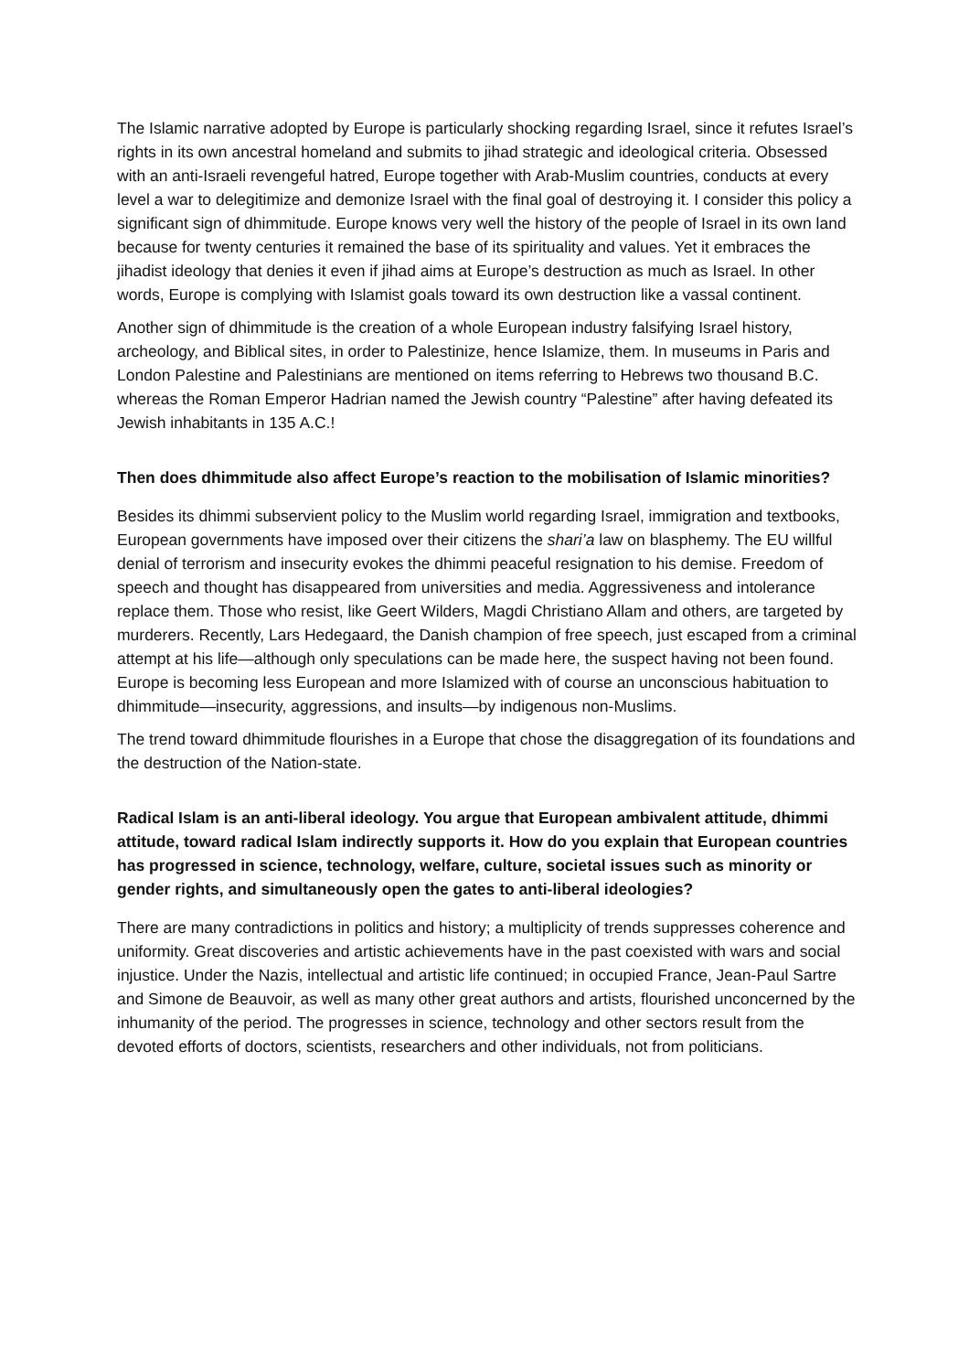The Islamic narrative adopted by Europe is particularly shocking regarding Israel, since it refutes Israel’s rights in its own ancestral homeland and submits to jihad strategic and ideological criteria. Obsessed with an anti-Israeli revengeful hatred, Europe together with Arab-Muslim countries, conducts at every level a war to delegitimize and demonize Israel with the final goal of destroying it. I consider this policy a significant sign of dhimmitude. Europe knows very well the history of the people of Israel in its own land because for twenty centuries it remained the base of its spirituality and values. Yet it embraces the jihadist ideology that denies it even if jihad aims at Europe’s destruction as much as Israel. In other words, Europe is complying with Islamist goals toward its own destruction like a vassal continent.
Another sign of dhimmitude is the creation of a whole European industry falsifying Israel history, archeology, and Biblical sites, in order to Palestinize, hence Islamize, them. In museums in Paris and London Palestine and Palestinians are mentioned on items referring to Hebrews two thousand B.C. whereas the Roman Emperor Hadrian named the Jewish country “Palestine” after having defeated its Jewish inhabitants in 135 A.C.!
Then does dhimmitude also affect Europe’s reaction to the mobilisation of Islamic minorities?
Besides its dhimmi subservient policy to the Muslim world regarding Israel, immigration and textbooks, European governments have imposed over their citizens the shari’a law on blasphemy. The EU willful denial of terrorism and insecurity evokes the dhimmi peaceful resignation to his demise. Freedom of speech and thought has disappeared from universities and media. Aggressiveness and intolerance replace them. Those who resist, like Geert Wilders, Magdi Christiano Allam and others, are targeted by murderers. Recently, Lars Hedegaard, the Danish champion of free speech, just escaped from a criminal attempt at his life—although only speculations can be made here, the suspect having not been found. Europe is becoming less European and more Islamized with of course an unconscious habituation to dhimmitude—insecurity, aggressions, and insults—by indigenous non-Muslims.
The trend toward dhimmitude flourishes in a Europe that chose the disaggregation of its foundations and the destruction of the Nation-state.
Radical Islam is an anti-liberal ideology. You argue that European ambivalent attitude, dhimmi attitude, toward radical Islam indirectly supports it. How do you explain that European countries has progressed in science, technology, welfare, culture, societal issues such as minority or gender rights, and simultaneously open the gates to anti-liberal ideologies?
There are many contradictions in politics and history; a multiplicity of trends suppresses coherence and uniformity. Great discoveries and artistic achievements have in the past coexisted with wars and social injustice. Under the Nazis, intellectual and artistic life continued; in occupied France, Jean-Paul Sartre and Simone de Beauvoir, as well as many other great authors and artists, flourished unconcerned by the inhumanity of the period. The progresses in science, technology and other sectors result from the devoted efforts of doctors, scientists, researchers and other individuals, not from politicians.